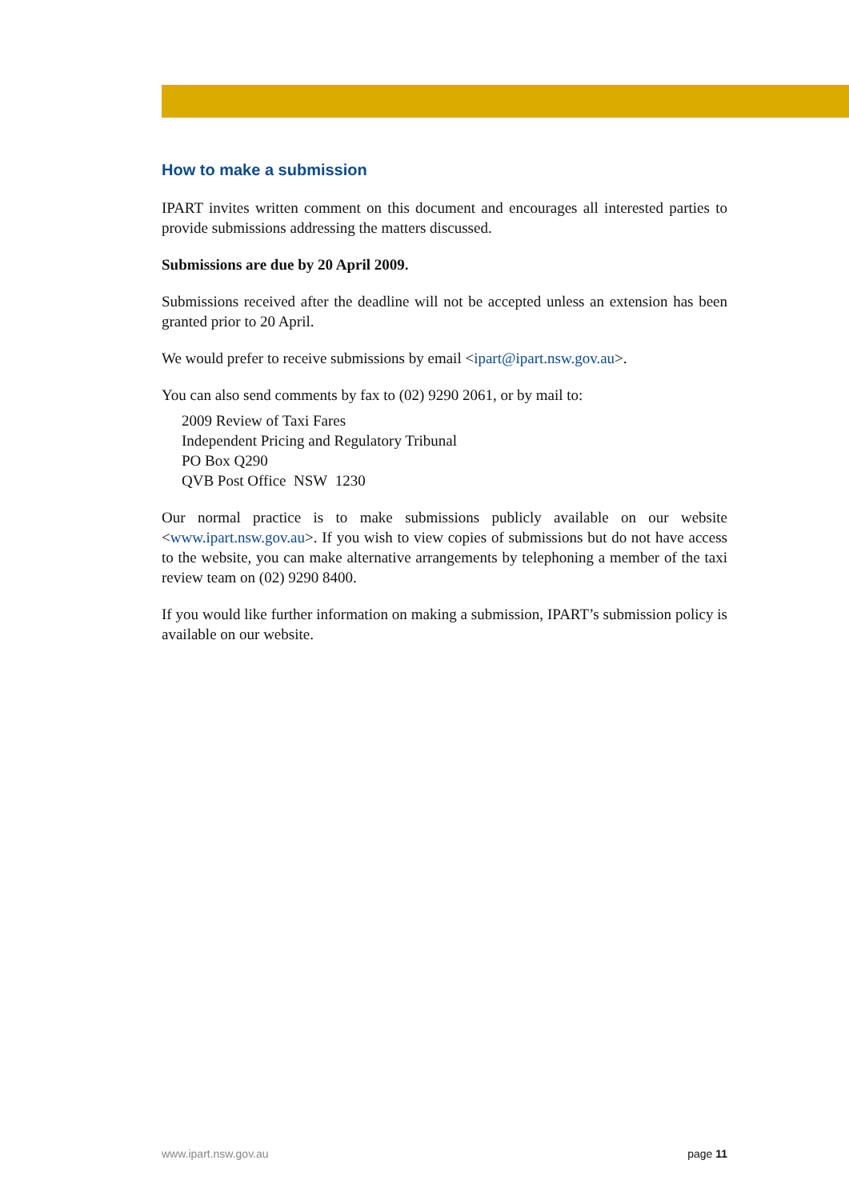How to make a submission
IPART invites written comment on this document and encourages all interested parties to provide submissions addressing the matters discussed.
Submissions are due by 20 April 2009.
Submissions received after the deadline will not be accepted unless an extension has been granted prior to 20 April.
We would prefer to receive submissions by email <ipart@ipart.nsw.gov.au>.
You can also send comments by fax to (02) 9290 2061, or by mail to:
2009 Review of Taxi Fares
Independent Pricing and Regulatory Tribunal
PO Box Q290
QVB Post Office NSW 1230
Our normal practice is to make submissions publicly available on our website <www.ipart.nsw.gov.au>. If you wish to view copies of submissions but do not have access to the website, you can make alternative arrangements by telephoning a member of the taxi review team on (02) 9290 8400.
If you would like further information on making a submission, IPART’s submission policy is available on our website.
www.ipart.nsw.gov.au page 11